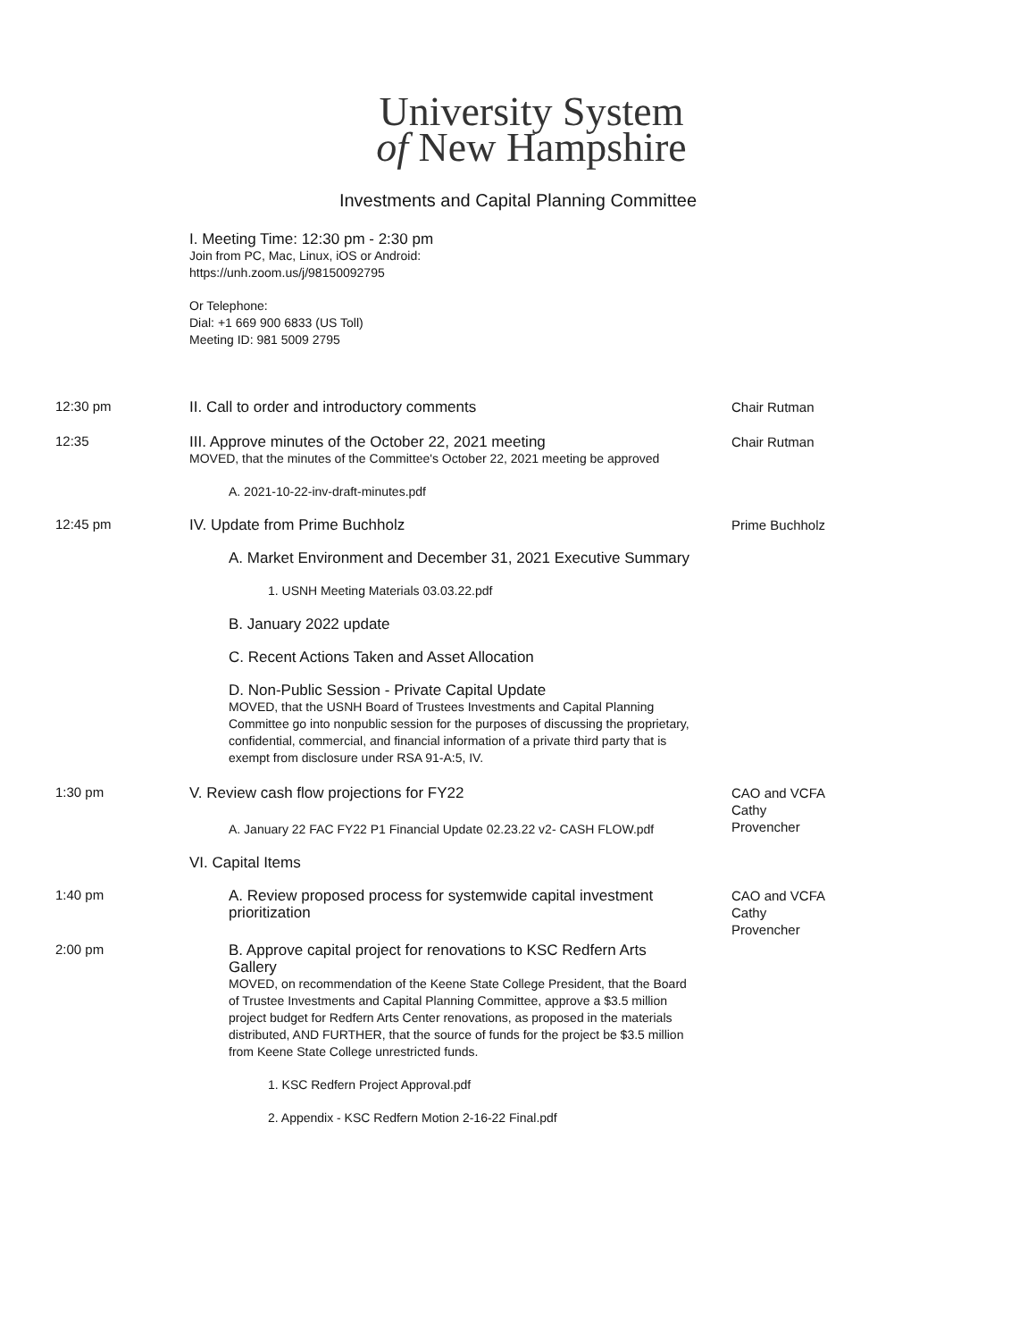University System
of New Hampshire
Investments and Capital Planning Committee
I. Meeting Time: 12:30 pm - 2:30 pm
Join from PC, Mac, Linux, iOS or Android:
https://unh.zoom.us/j/98150092795
Or Telephone:
Dial: +1 669 900 6833 (US Toll)
Meeting ID: 981 5009 2795
12:30 pm
II. Call to order and introductory comments Chair Rutman
12:35
III. Approve minutes of the October 22, 2021 meeting
MOVED, that the minutes of the Committee's October 22, 2021 meeting be approved
A. 2021-10-22-inv-draft-minutes.pdf
Chair Rutman
12:45 pm
IV. Update from Prime Buchholz
A. Market Environment and December 31, 2021 Executive Summary
1. USNH Meeting Materials 03.03.22.pdf
B. January 2022 update
C. Recent Actions Taken and Asset Allocation
D. Non-Public Session - Private Capital Update
MOVED, that the USNH Board of Trustees Investments and Capital Planning Committee go into nonpublic session for the purposes of discussing the proprietary, confidential, commercial, and financial information of a private third party that is exempt from disclosure under RSA 91-A:5, IV.
Prime Buchholz
1:30 pm
V. Review cash flow projections for FY22
A. January 22 FAC FY22 P1 Financial Update 02.23.22 v2- CASH FLOW.pdf
VI. Capital Items
CAO and VCFA Cathy Provencher
1:40 pm
A. Review proposed process for systemwide capital investment prioritization
CAO and VCFA Cathy Provencher
2:00 pm
B. Approve capital project for renovations to KSC Redfern Arts Gallery
MOVED, on recommendation of the Keene State College President, that the Board of Trustee Investments and Capital Planning Committee, approve a $3.5 million project budget for Redfern Arts Center renovations, as proposed in the materials distributed, AND FURTHER, that the source of funds for the project be $3.5 million from Keene State College unrestricted funds.
1. KSC Redfern Project Approval.pdf
2. Appendix - KSC Redfern Motion 2-16-22 Final.pdf